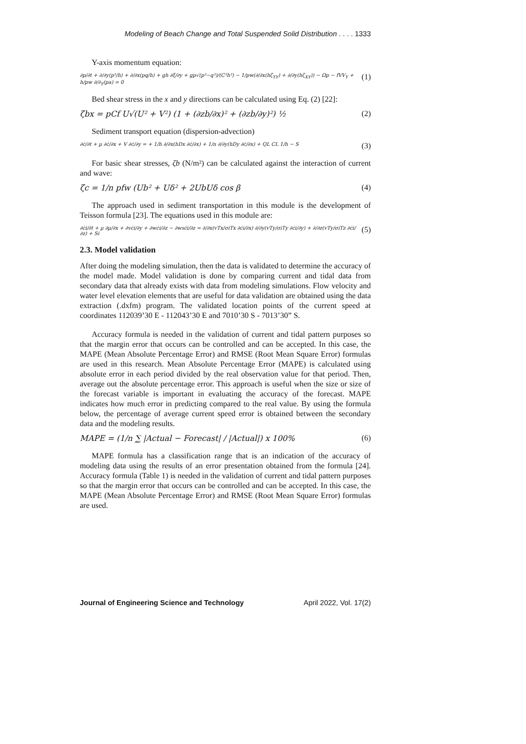Modeling of Beach Change and Total Suspended Solid Distribution . . . . 1333
Y-axis momentum equation:
∂p/∂t + ∂/∂y(p²/h) + ∂/∂x(pq/h) + gh ∂ξ/∂y + gp√(p²−q²)/(C²h²) − 1/pw(∂/∂x(hζ<sub>YY</sub>) + ∂/∂y(hζ<sub>XY</sub>)) − Ωp − fVV<sub>Y</sub> + h/pw ∂/∂<sub>Y</sub>(pa) = 0 (1)
Bed shear stress in the x and y directions can be calculated using Eq. (2) [22]:
ζbx = pCf U√(U² + V²) (1 + (∂zb/∂x)² + (∂zb/∂y)²) ½ (2)
Sediment transport equation (dispersion-advection)
∂ċ/∂t + µ ∂ċ/∂x + V ∂ċ/∂y = + 1/h ∂/∂x(hDx ∂ċ/∂x) + 1/n ∂/∂y(hDy ∂ċ/∂x) + QL CL 1/h − S (3)
For basic shear stresses, ζb (N/m²) can be calculated against the interaction of current and wave:
ζc = 1/n pfw (Ub² + Uδ² + 2UbUδ cos β (4)
The approach used in sediment transportation in this module is the development of Teisson formula [23]. The equations used in this module are:
∂ċi/∂t + µ ∂µ/∂x + ∂vċi/∂y + ∂wċi/∂z − ∂wsċi/∂z = ∂/∂x(vTx/σiTx ∂ċi/∂x) ∂/∂y(vTy/σiTy ∂ċi/∂y) + ∂/∂z(vTy/σiTz ∂ċi/∂z) + Si (5)
2.3. Model validation
After doing the modeling simulation, then the data is validated to determine the accuracy of the model made. Model validation is done by comparing current and tidal data from secondary data that already exists with data from modeling simulations. Flow velocity and water level elevation elements that are useful for data validation are obtained using the data extraction (.dxfm) program. The validated location points of the current speed at coordinates 112039’30 E - 112043’30 E and 7010’30 S - 7013’30” S.
Accuracy formula is needed in the validation of current and tidal pattern purposes so that the margin error that occurs can be controlled and can be accepted. In this case, the MAPE (Mean Absolute Percentage Error) and RMSE (Root Mean Square Error) formulas are used in this research. Mean Absolute Percentage Error (MAPE) is calculated using absolute error in each period divided by the real observation value for that period. Then, average out the absolute percentage error. This approach is useful when the size or size of the forecast variable is important in evaluating the accuracy of the forecast. MAPE indicates how much error in predicting compared to the real value. By using the formula below, the percentage of average current speed error is obtained between the secondary data and the modeling results.
MAPE = (1/n ∑ |Actual − Forecast| / |Actual|) x 100% (6)
MAPE formula has a classification range that is an indication of the accuracy of modeling data using the results of an error presentation obtained from the formula [24]. Accuracy formula (Table 1) is needed in the validation of current and tidal pattern purposes so that the margin error that occurs can be controlled and can be accepted. In this case, the MAPE (Mean Absolute Percentage Error) and RMSE (Root Mean Square Error) formulas are used.
Journal of Engineering Science and Technology April 2022, Vol. 17(2)